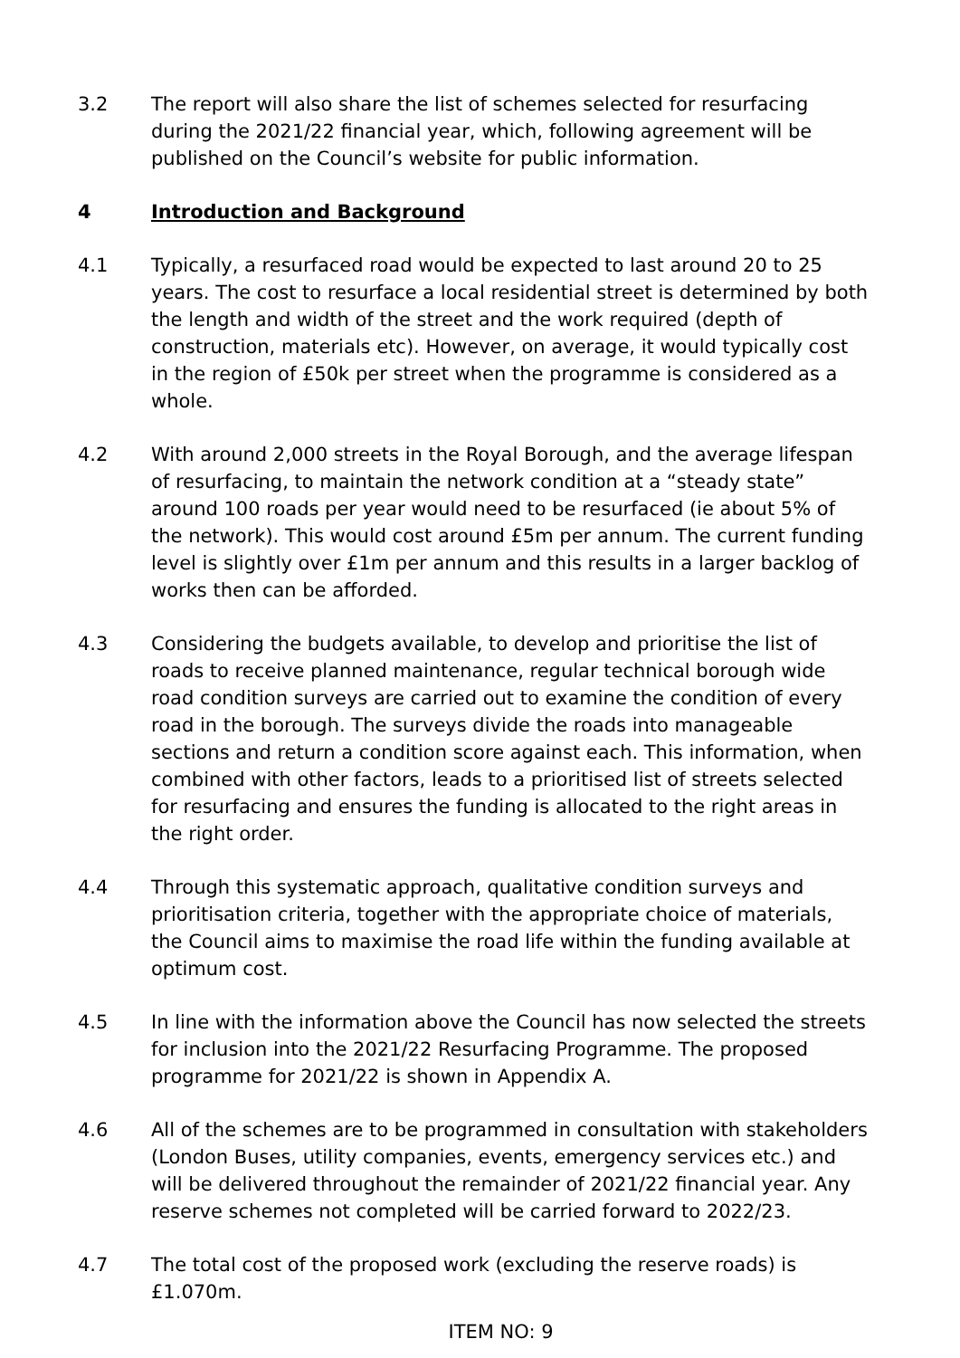3.2 The report will also share the list of schemes selected for resurfacing during the 2021/22 financial year, which, following agreement will be published on the Council’s website for public information.
4 Introduction and Background
4.1 Typically, a resurfaced road would be expected to last around 20 to 25 years. The cost to resurface a local residential street is determined by both the length and width of the street and the work required (depth of construction, materials etc). However, on average, it would typically cost in the region of £50k per street when the programme is considered as a whole.
4.2 With around 2,000 streets in the Royal Borough, and the average lifespan of resurfacing, to maintain the network condition at a “steady state” around 100 roads per year would need to be resurfaced (ie about 5% of the network). This would cost around £5m per annum. The current funding level is slightly over £1m per annum and this results in a larger backlog of works then can be afforded.
4.3 Considering the budgets available, to develop and prioritise the list of roads to receive planned maintenance, regular technical borough wide road condition surveys are carried out to examine the condition of every road in the borough. The surveys divide the roads into manageable sections and return a condition score against each. This information, when combined with other factors, leads to a prioritised list of streets selected for resurfacing and ensures the funding is allocated to the right areas in the right order.
4.4 Through this systematic approach, qualitative condition surveys and prioritisation criteria, together with the appropriate choice of materials, the Council aims to maximise the road life within the funding available at optimum cost.
4.5 In line with the information above the Council has now selected the streets for inclusion into the 2021/22 Resurfacing Programme. The proposed programme for 2021/22 is shown in Appendix A.
4.6 All of the schemes are to be programmed in consultation with stakeholders (London Buses, utility companies, events, emergency services etc.) and will be delivered throughout the remainder of 2021/22 financial year. Any reserve schemes not completed will be carried forward to 2022/23.
4.7 The total cost of the proposed work (excluding the reserve roads) is £1.070m.
ITEM NO: 9